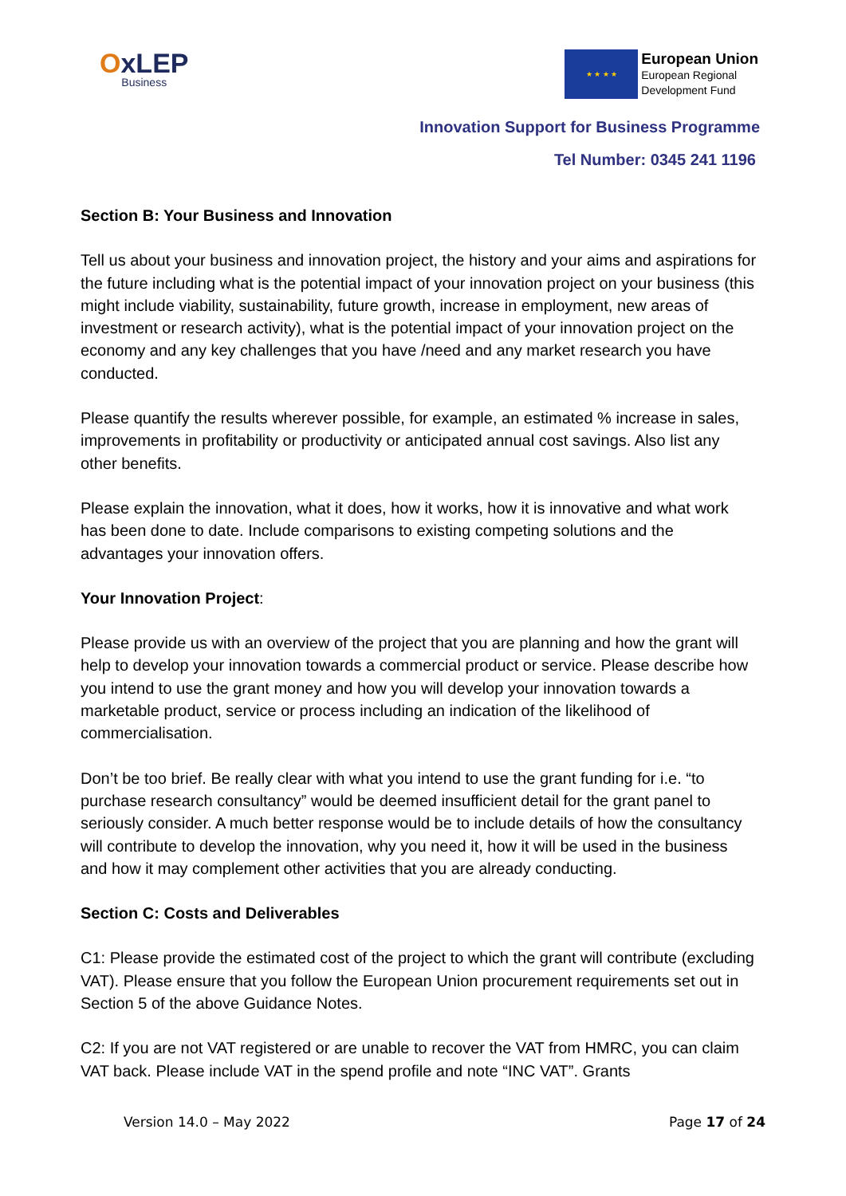OxLEP
Business
★ ★ ★ ★
European Union
European Regional
Development Fund
Innovation Support for Business Programme
Tel Number: 0345 241 1196
Section B: Your Business and Innovation
Tell us about your business and innovation project, the history and your aims and aspirations for the future including what is the potential impact of your innovation project on your business (this might include viability, sustainability, future growth, increase in employment, new areas of investment or research activity), what is the potential impact of your innovation project on the economy and any key challenges that you have /need and any market research you have conducted.
Please quantify the results wherever possible, for example, an estimated % increase in sales, improvements in profitability or productivity or anticipated annual cost savings. Also list any other benefits.
Please explain the innovation, what it does, how it works, how it is innovative and what work has been done to date. Include comparisons to existing competing solutions and the advantages your innovation offers.
Your Innovation Project:
Please provide us with an overview of the project that you are planning and how the grant will help to develop your innovation towards a commercial product or service. Please describe how you intend to use the grant money and how you will develop your innovation towards a marketable product, service or process including an indication of the likelihood of commercialisation.
Don’t be too brief. Be really clear with what you intend to use the grant funding for i.e. “to purchase research consultancy” would be deemed insufficient detail for the grant panel to seriously consider. A much better response would be to include details of how the consultancy will contribute to develop the innovation, why you need it, how it will be used in the business and how it may complement other activities that you are already conducting.
Section C: Costs and Deliverables
C1: Please provide the estimated cost of the project to which the grant will contribute (excluding VAT). Please ensure that you follow the European Union procurement requirements set out in Section 5 of the above Guidance Notes.
C2: If you are not VAT registered or are unable to recover the VAT from HMRC, you can claim VAT back. Please include VAT in the spend profile and note “INC VAT”. Grants
Version 14.0 – May 2022 Page 17 of 24